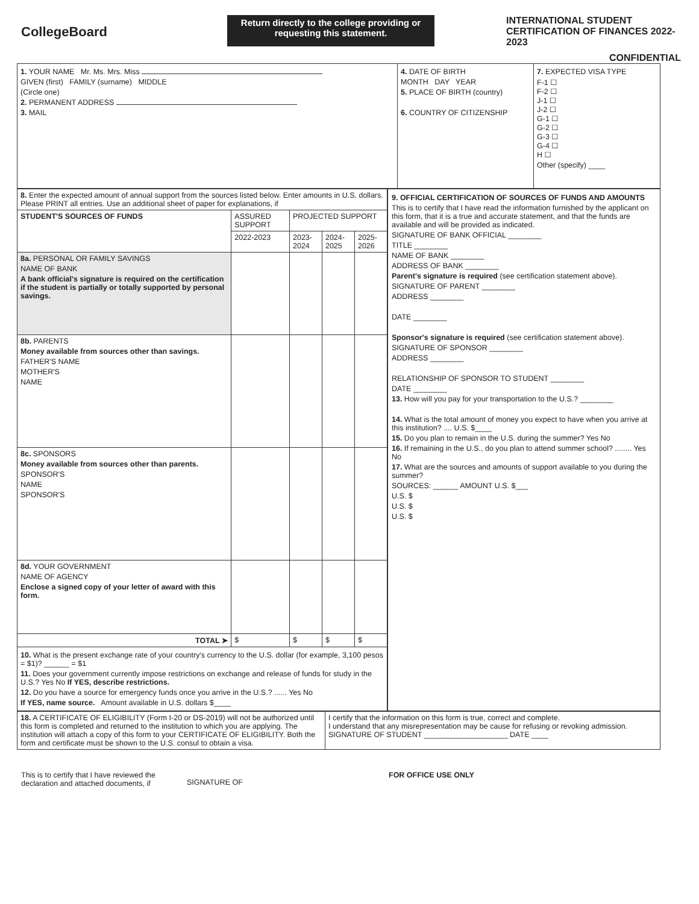CollegeBoard
Return directly to the college providing or requesting this statement.
INTERNATIONAL STUDENT CERTIFICATION OF FINANCES 2022-2023
CONFIDENTIAL
| 1. YOUR NAME Mr. Ms. Mrs. Miss GIVEN (first) FAMILY (surname) MIDDLE (Circle one) 2. PERMANENT ADDRESS 3. MAIL | 4. DATE OF BIRTH MONTH DAY YEAR 5. PLACE OF BIRTH (country) 6. COUNTRY OF CITIZENSHIP | 7. EXPECTED VISA TYPE F-1 ☐ F-2 ☐ J-1 ☐ J-2 ☐ G-1 ☐ G-2 ☐ G-3 ☐ G-4 ☐ H ☐ Other (specify) ____ |
| 8. Enter the expected amount of annual support from the sources listed below. Enter amounts in U.S. dollars. Please PRINT all entries. Use an additional sheet of paper for explanations, if | | | | |
| STUDENT'S SOURCES OF FUNDS | ASSURED SUPPORT | PROJECTED SUPPORT | | |
| | 2022-2023 | 2023-2024 | 2024-2025 | 2025-2026 |
| 8a. PERSONAL OR FAMILY SAVINGS NAME OF BANK A bank official's signature is required on the certification if the student is partially or totally supported by personal savings. | | | | |
| 8b. PARENTS Money available from sources other than savings. FATHER'S NAME MOTHER'S NAME | | | | |
| 8c. SPONSORS Money available from sources other than parents. SPONSOR'S NAME SPONSOR'S | | | | |
| 8d. YOUR GOVERNMENT NAME OF AGENCY Enclose a signed copy of your letter of award with this form. | | | | |
| TOTAL ➤ | $ | $ | $ | $ |
| 10. What is the present exchange rate of your country's currency to the U.S. dollar (for example, 3,100 pesos = $1)? ______ = $1 11. Does your government currently impose restrictions on exchange and release of funds for study in the U.S.? Yes No If YES, describe restrictions. 12. Do you have a source for emergency funds once you arrive in the U.S.? ...... Yes No If YES, name source. Amount available in U.S. dollars $____ | | | | |
9. OFFICIAL CERTIFICATION OF SOURCES OF FUNDS AND AMOUNTS
This is to certify that I have read the information furnished by the applicant on this form, that it is a true and accurate statement, and that the funds are available and will be provided as indicated.
SIGNATURE OF BANK OFFICIAL ________
TITLE ________
NAME OF BANK ________
ADDRESS OF BANK ________
Parent's signature is required (see certification statement above).
SIGNATURE OF PARENT ________
ADDRESS ________
DATE ________
Sponsor's signature is required (see certification statement above).
SIGNATURE OF SPONSOR ________
ADDRESS ________
RELATIONSHIP OF SPONSOR TO STUDENT ________
DATE ________
13. How will you pay for your transportation to the U.S.? ________
14. What is the total amount of money you expect to have when you arrive at this institution? .... U.S. $____
15. Do you plan to remain in the U.S. during the summer? Yes No
16. If remaining in the U.S., do you plan to attend summer school? ........ Yes No
17. What are the sources and amounts of support available to you during the summer?
SOURCES: ______ AMOUNT U.S. $___
U.S. $
U.S. $
U.S. $
| 18. A CERTIFICATE OF ELIGIBILITY (Form I-20 or DS-2019) will not be authorized until this form is completed and returned to the institution to which you are applying. The institution will attach a copy of this form to your CERTIFICATE OF ELIGIBILITY. Both the form and certificate must be shown to the U.S. consul to obtain a visa. | I certify that the information on this form is true, correct and complete. I understand that any misrepresentation may be cause for refusing or revoking admission. SIGNATURE OF STUDENT ____________________ DATE ____ |
This is to certify that I have reviewed the declaration and attached documents, if
SIGNATURE OF
FOR OFFICE USE ONLY